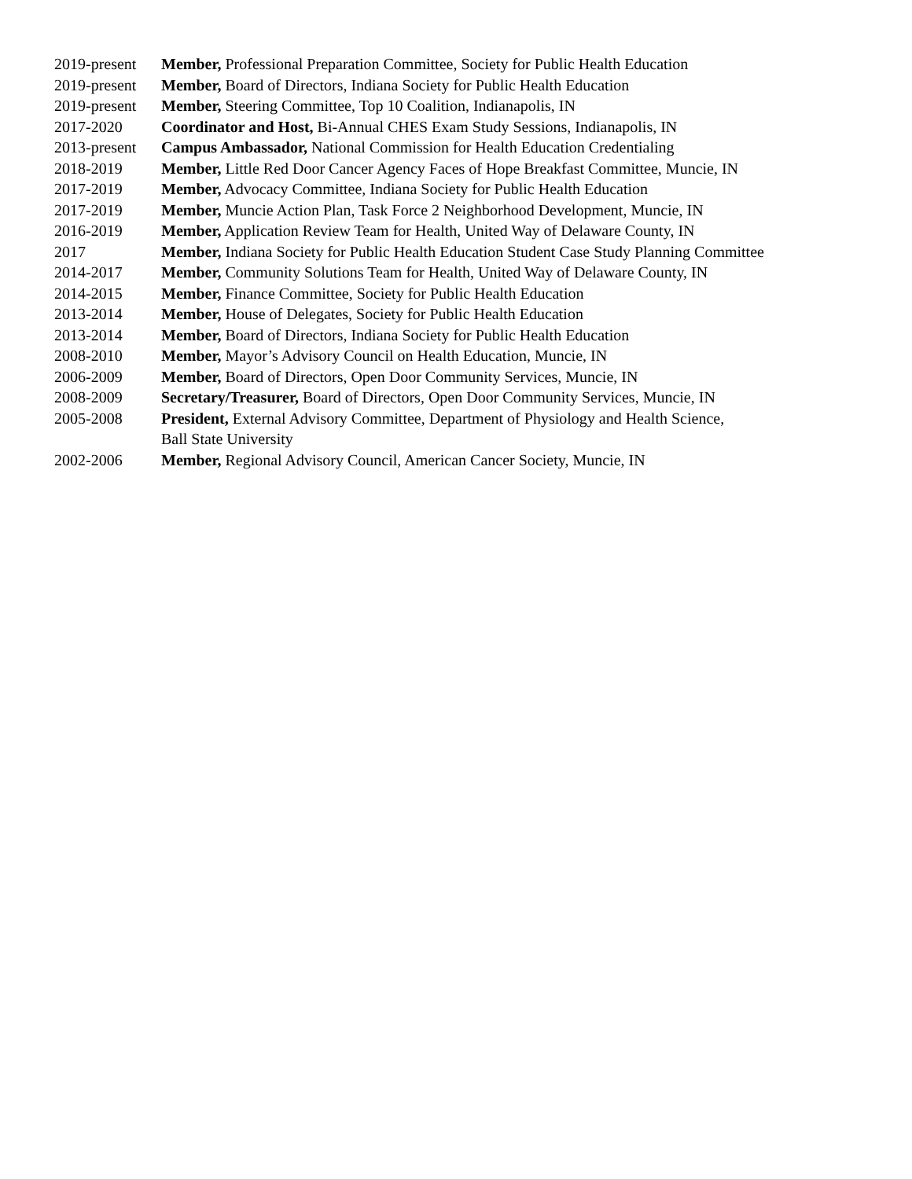2019-present
Member, Professional Preparation Committee, Society for Public Health Education
2019-present
Member, Board of Directors, Indiana Society for Public Health Education
2019-present
Member, Steering Committee, Top 10 Coalition, Indianapolis, IN
2017-2020 Coordinator and Host, Bi-Annual CHES Exam Study Sessions, Indianapolis, IN
2013-present
Campus Ambassador, National Commission for Health Education Credentialing
2018-2019 Member, Little Red Door Cancer Agency Faces of Hope Breakfast Committee, Muncie, IN
2017-2019 Member, Advocacy Committee, Indiana Society for Public Health Education
2017-2019 Member, Muncie Action Plan, Task Force 2 Neighborhood Development, Muncie, IN
2016-2019 Member, Application Review Team for Health, United Way of Delaware County, IN
2017 Member, Indiana Society for Public Health Education Student Case Study Planning Committee
2014-2017 Member, Community Solutions Team for Health, United Way of Delaware County, IN
2014-2015 Member, Finance Committee, Society for Public Health Education
2013-2014 Member, House of Delegates, Society for Public Health Education
2013-2014 Member, Board of Directors, Indiana Society for Public Health Education
2008-2010 Member, Mayor’s Advisory Council on Health Education, Muncie, IN
2006-2009 Member, Board of Directors, Open Door Community Services, Muncie, IN
2008-2009 Secretary/Treasurer, Board of Directors, Open Door Community Services, Muncie, IN
2005-2008 President, External Advisory Committee, Department of Physiology and Health Science,
Ball State University
2002-2006 Member, Regional Advisory Council, American Cancer Society, Muncie, IN